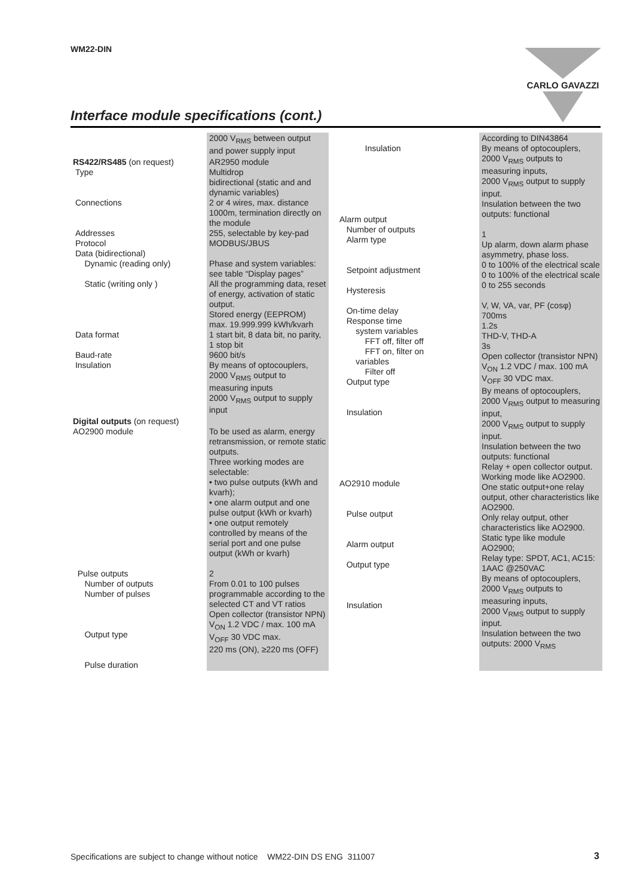WM22-DIN CARLO GAVAZZI
Interface module specifications (cont.)
| | 2000 V<sub>RMS</sub> between output and power supply input |
| RS422/RS485 (on request) Type Connections Addresses Protocol Data (bidirectional) Dynamic (reading only) Static (writing only ) Data format Baud-rate Insulation | AR2950 module Multidrop bidirectional (static and and dynamic variables) 2 or 4 wires, max. distance 1000m, termination directly on the module 255, selectable by key-pad MODBUS/JBUS Phase and system variables: see table “Display pages” All the programming data, reset of energy, activation of static output. Stored energy (EEPROM) max. 19.999.999 kWh/kvarh 1 start bit, 8 data bit, no parity, 1 stop bit 9600 bit/s By means of optocouplers, 2000 V<sub>RMS</sub> output to measuring inputs 2000 V<sub>RMS</sub> output to supply input |
| Digital outputs (on request) AO2900 module Pulse outputs Number of outputs Number of pulses Output type Pulse duration | To be used as alarm, energy retransmission, or remote static outputs. Three working modes are selectable: • two pulse outputs (kWh and kvarh); • one alarm output and one pulse output (kWh or kvarh) • one output remotely controlled by means of the serial port and one pulse output (kWh or kvarh) 2 From 0.01 to 100 pulses programmable according to the selected CT and VT ratios Open collector (transistor NPN) V<sub>ON</sub> 1.2 VDC / max. 100 mA V<sub>OFF</sub> 30 VDC max. 220 ms (ON), ≥220 ms (OFF) |
| Insulation Alarm output Number of outputs Alarm type Setpoint adjustment Hysteresis On-time delay Response time system variables FFT off, filter off FFT on, filter on variables Filter off Output type Insulation AO2910 module Pulse output Alarm output Output type Insulation | According to DIN43864 By means of optocouplers, 2000 V<sub>RMS</sub> outputs to measuring inputs, 2000 V<sub>RMS</sub> output to supply input. Insulation between the two outputs: functional 1 Up alarm, down alarm phase asymmetry, phase loss. 0 to 100% of the electrical scale 0 to 100% of the electrical scale 0 to 255 seconds V, W, VA, var, PF (cosφ) 700ms 1.2s THD-V, THD-A 3s Open collector (transistor NPN) V<sub>ON</sub> 1.2 VDC / max. 100 mA V<sub>OFF</sub> 30 VDC max. By means of optocouplers, 2000 V<sub>RMS</sub> output to measuring input, 2000 V<sub>RMS</sub> output to supply input. Insulation between the two outputs: functional Relay + open collector output. Working mode like AO2900. One static output+one relay output, other characteristics like AO2900. Only relay output, other characteristics like AO2900. Static type like module AO2900; Relay type: SPDT, AC1, AC15: 1AAC @250VAC By means of optocouplers, 2000 V<sub>RMS</sub> outputs to measuring inputs, 2000 V<sub>RMS</sub> output to supply input. Insulation between the two outputs: 2000 V<sub>RMS</sub> |
Specifications are subject to change without notice WM22-DIN DS ENG 311007
3